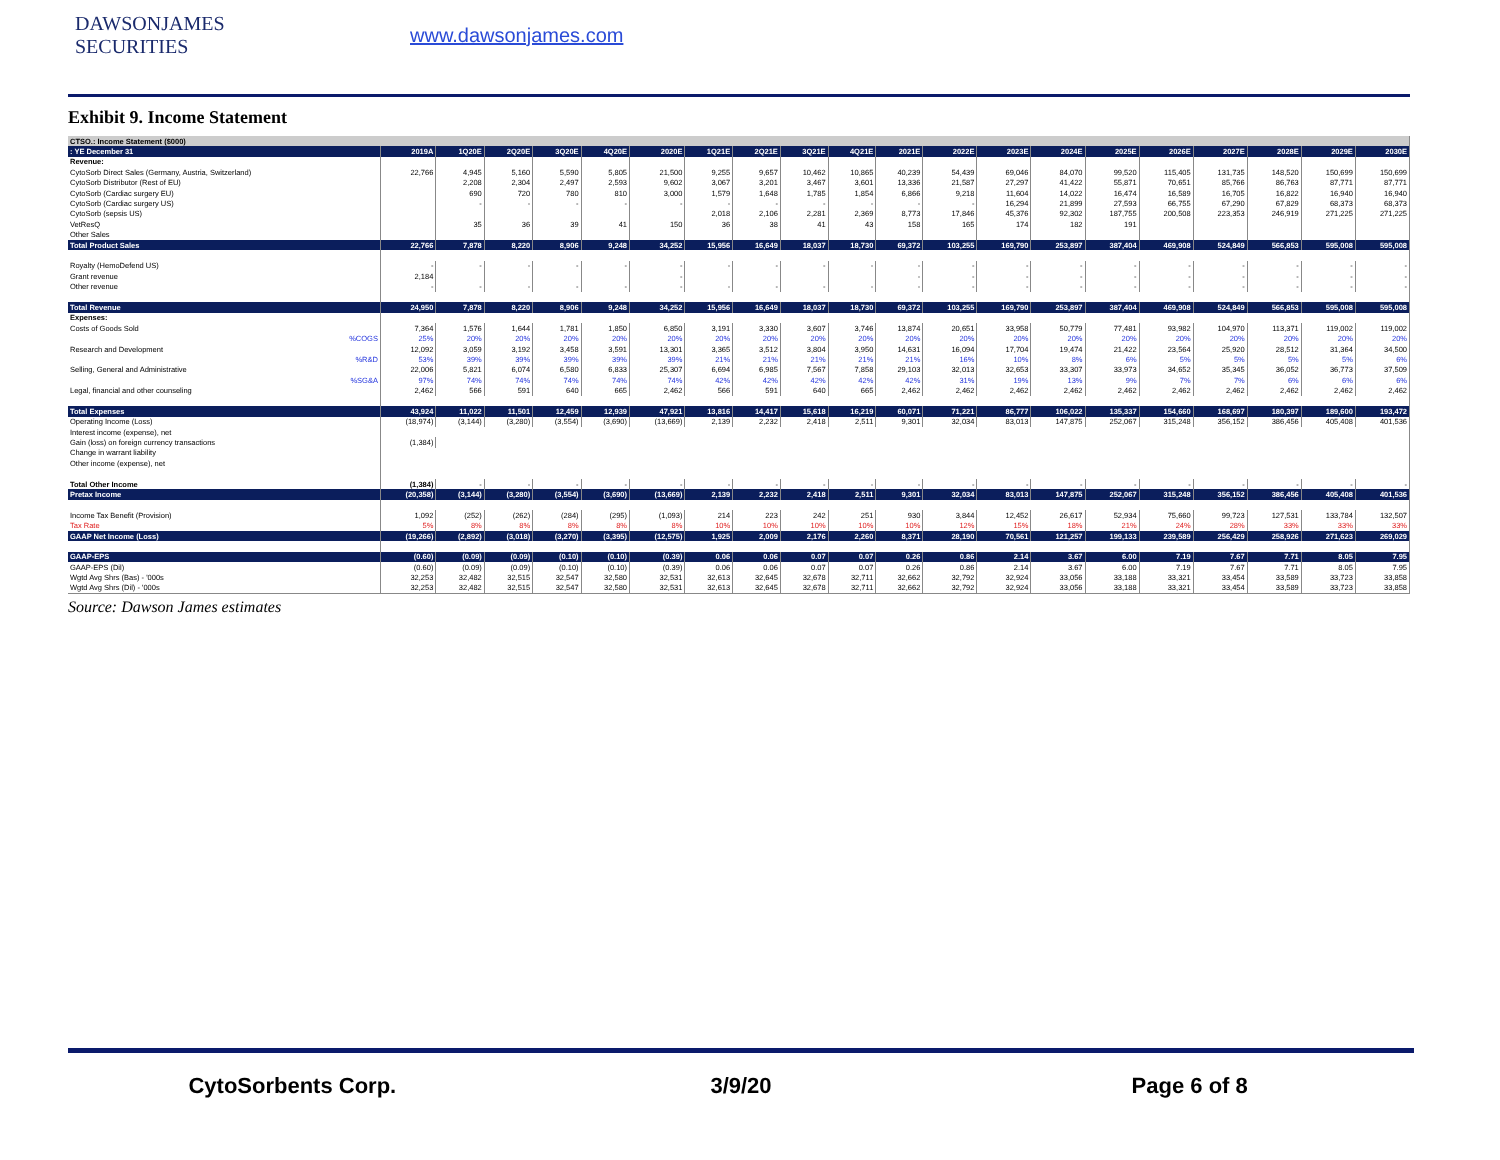DAWSONJAMES SECURITIES
www.dawsonjames.com
Exhibit 9. Income Statement
| CTSO.: Income Statement ($000) | | | | | | | | | | | | | | | | | | | | |
| --- | --- | --- | --- | --- | --- | --- | --- | --- | --- | --- | --- | --- | --- | --- | --- | --- | --- | --- | --- | --- |
| : YE December 31 | 2019A | 1Q20E | 2Q20E | 3Q20E | 4Q20E | 2020E | 1Q21E | 2Q21E | 3Q21E | 4Q21E | 2021E | 2022E | 2023E | 2024E | 2025E | 2026E | 2027E | 2028E | 2029E | 2030E |
| Revenue: | | | | | | | | | | | | | | | | | | | | |
| CytoSorb Direct Sales (Germany, Austria, Switzerland) | 22,766 | 4,945 | 5,160 | 5,590 | 5,805 | 21,500 | 9,255 | 9,657 | 10,462 | 10,865 | 40,239 | 54,439 | 69,046 | 84,070 | 99,520 | 115,405 | 131,735 | 148,520 | 150,699 | 150,699 |
| CytoSorb Distributor (Rest of EU) | | 2,208 | 2,304 | 2,497 | 2,593 | 9,602 | 3,067 | 3,201 | 3,467 | 3,601 | 13,336 | 21,587 | 27,297 | 41,422 | 55,871 | 70,651 | 85,766 | 86,763 | 87,771 | 87,771 |
| CytoSorb (Cardiac surgery EU) | | 690 | 720 | 780 | 810 | 3,000 | 1,579 | 1,648 | 1,785 | 1,854 | 6,866 | 9,218 | 11,604 | 14,022 | 16,474 | 16,589 | 16,705 | 16,822 | 16,940 | 16,940 |
| CytoSorb (Cardiac surgery US) | | - | - | - | - | - | - | - | - | - | - | - | 16,294 | 21,899 | 27,593 | 66,755 | 67,290 | 67,829 | 68,373 | 68,373 |
| CytoSorb (sepsis US) | | | | | | | 2,018 | 2,106 | 2,281 | 2,369 | 8,773 | 17,846 | 45,376 | 92,302 | 187,755 | 200,508 | 223,353 | 246,919 | 271,225 | 271,225 |
| VetResQ | | 35 | 36 | 39 | 41 | 150 | 36 | 38 | 41 | 43 | 158 | 165 | 174 | 182 | 191 | | | | | |
| Other Sales | | | | | | | | | | | | | | | | | | | | |
| Total Product Sales | 22,766 | 7,878 | 8,220 | 8,906 | 9,248 | 34,252 | 15,956 | 16,649 | 18,037 | 18,730 | 69,372 | 103,255 | 169,790 | 253,897 | 387,404 | 469,908 | 524,849 | 566,853 | 595,008 | 595,008 |
| Royalty (HemoDefend US) | - | - | - | - | - | - | - | - | - | - | - | - | - | - | - | - | - | - | - | - |
| Grant revenue | 2,184 | | | | | - | | | | | - | - | - | - | - | - | - | - | - | - |
| Other revenue | - | - | - | - | - | - | - | - | - | - | - | - | - | - | - | - | - | - | - | - |
| Total Revenue | 24,950 | 7,878 | 8,220 | 8,906 | 9,248 | 34,252 | 15,956 | 16,649 | 18,037 | 18,730 | 69,372 | 103,255 | 169,790 | 253,897 | 387,404 | 469,908 | 524,849 | 566,853 | 595,008 | 595,008 |
| Expenses: | | | | | | | | | | | | | | | | | | | | |
| Costs of Goods Sold | 7,364 | 1,576 | 1,644 | 1,781 | 1,850 | 6,850 | 3,191 | 3,330 | 3,607 | 3,746 | 13,874 | 20,651 | 33,958 | 50,779 | 77,481 | 93,982 | 104,970 | 113,371 | 119,002 | 119,002 |
| %COGS | 25% | 20% | 20% | 20% | 20% | 20% | 20% | 20% | 20% | 20% | 20% | 20% | 20% | 20% | 20% | 20% | 20% | 20% | 20% | 20% |
| Research and Development | 12,092 | 3,059 | 3,192 | 3,458 | 3,591 | 13,301 | 3,365 | 3,512 | 3,804 | 3,950 | 14,631 | 16,094 | 17,704 | 19,474 | 21,422 | 23,564 | 25,920 | 28,512 | 31,364 | 34,500 |
| %R&D | 53% | 39% | 39% | 39% | 39% | 39% | 21% | 21% | 21% | 21% | 21% | 16% | 10% | 8% | 6% | 5% | 5% | 5% | 5% | 6% |
| Selling, General and Administrative | 22,006 | 5,821 | 6,074 | 6,580 | 6,833 | 25,307 | 6,694 | 6,985 | 7,567 | 7,858 | 29,103 | 32,013 | 32,653 | 33,307 | 33,973 | 34,652 | 35,345 | 36,052 | 36,773 | 37,509 |
| %SG&A | 97% | 74% | 74% | 74% | 74% | 74% | 42% | 42% | 42% | 42% | 42% | 31% | 19% | 13% | 9% | 7% | 7% | 6% | 6% | 6% |
| Legal, financial and other counseling | 2,462 | 566 | 591 | 640 | 665 | 2,462 | 566 | 591 | 640 | 665 | 2,462 | 2,462 | 2,462 | 2,462 | 2,462 | 2,462 | 2,462 | 2,462 | 2,462 | 2,462 |
| Total Expenses | 43,924 | 11,022 | 11,501 | 12,459 | 12,939 | 47,921 | 13,816 | 14,417 | 15,618 | 16,219 | 60,071 | 71,221 | 86,777 | 106,022 | 135,337 | 154,660 | 168,697 | 180,397 | 189,600 | 193,472 |
| Operating Income (Loss) | (18,974) | (3,144) | (3,280) | (3,554) | (3,690) | (13,669) | 2,139 | 2,232 | 2,418 | 2,511 | 9,301 | 32,034 | 83,013 | 147,875 | 252,067 | 315,248 | 356,152 | 386,456 | 405,408 | 401,536 |
| Interest income (expense), net | | | | | | | | | | | | | | | | | | | | |
| Gain (loss) on foreign currency transactions | (1,384) | | | | | | | | | | | | | | | | | | | |
| Change in warrant liability | | | | | | | | | | | | | | | | | | | | |
| Other income (expense), net | | | | | | | | | | | | | | | | | | | | |
| Total Other Income | (1,384) | - | - | - | - | - | - | - | - | - | - | - | - | - | - | - | - | - | - | - |
| Pretax Income | (20,358) | (3,144) | (3,280) | (3,554) | (3,690) | (13,669) | 2,139 | 2,232 | 2,418 | 2,511 | 9,301 | 32,034 | 83,013 | 147,875 | 252,067 | 315,248 | 356,152 | 386,456 | 405,408 | 401,536 |
| Income Tax Benefit (Provision) | 1,092 | (252) | (262) | (284) | (295) | (1,093) | 214 | 223 | 242 | 251 | 930 | 3,844 | 12,452 | 26,617 | 52,934 | 75,660 | 99,723 | 127,531 | 133,784 | 132,507 |
| Tax Rate | 5% | 8% | 8% | 8% | 8% | 8% | 10% | 10% | 10% | 10% | 10% | 12% | 15% | 18% | 21% | 24% | 28% | 33% | 33% | 33% |
| GAAP Net Income (Loss) | (19,266) | (2,892) | (3,018) | (3,270) | (3,395) | (12,575) | 1,925 | 2,009 | 2,176 | 2,260 | 8,371 | 28,190 | 70,561 | 121,257 | 199,133 | 239,589 | 256,429 | 258,926 | 271,623 | 269,029 |
| GAAP-EPS | (0.60) | (0.09) | (0.09) | (0.10) | (0.10) | (0.39) | 0.06 | 0.06 | 0.07 | 0.07 | 0.26 | 0.86 | 2.14 | 3.67 | 6.00 | 7.19 | 7.67 | 7.71 | 8.05 | 7.95 |
| GAAP-EPS (Dil) | (0.60) | (0.09) | (0.09) | (0.10) | (0.10) | (0.39) | 0.06 | 0.06 | 0.07 | 0.07 | 0.26 | 0.86 | 2.14 | 3.67 | 6.00 | 7.19 | 7.67 | 7.71 | 8.05 | 7.95 |
| Wgtd Avg Shrs (Bas) - '000s | 32,253 | 32,482 | 32,515 | 32,547 | 32,580 | 32,531 | 32,613 | 32,645 | 32,678 | 32,711 | 32,662 | 32,792 | 32,924 | 33,056 | 33,188 | 33,321 | 33,454 | 33,589 | 33,723 | 33,858 |
| Wgtd Avg Shrs (Dil) - '000s | 32,253 | 32,482 | 32,515 | 32,547 | 32,580 | 32,531 | 32,613 | 32,645 | 32,678 | 32,711 | 32,662 | 32,792 | 32,924 | 33,056 | 33,188 | 33,321 | 33,454 | 33,589 | 33,723 | 33,858 |
Source: Dawson James estimates
CytoSorbents Corp. 3/9/20 Page 6 of 8